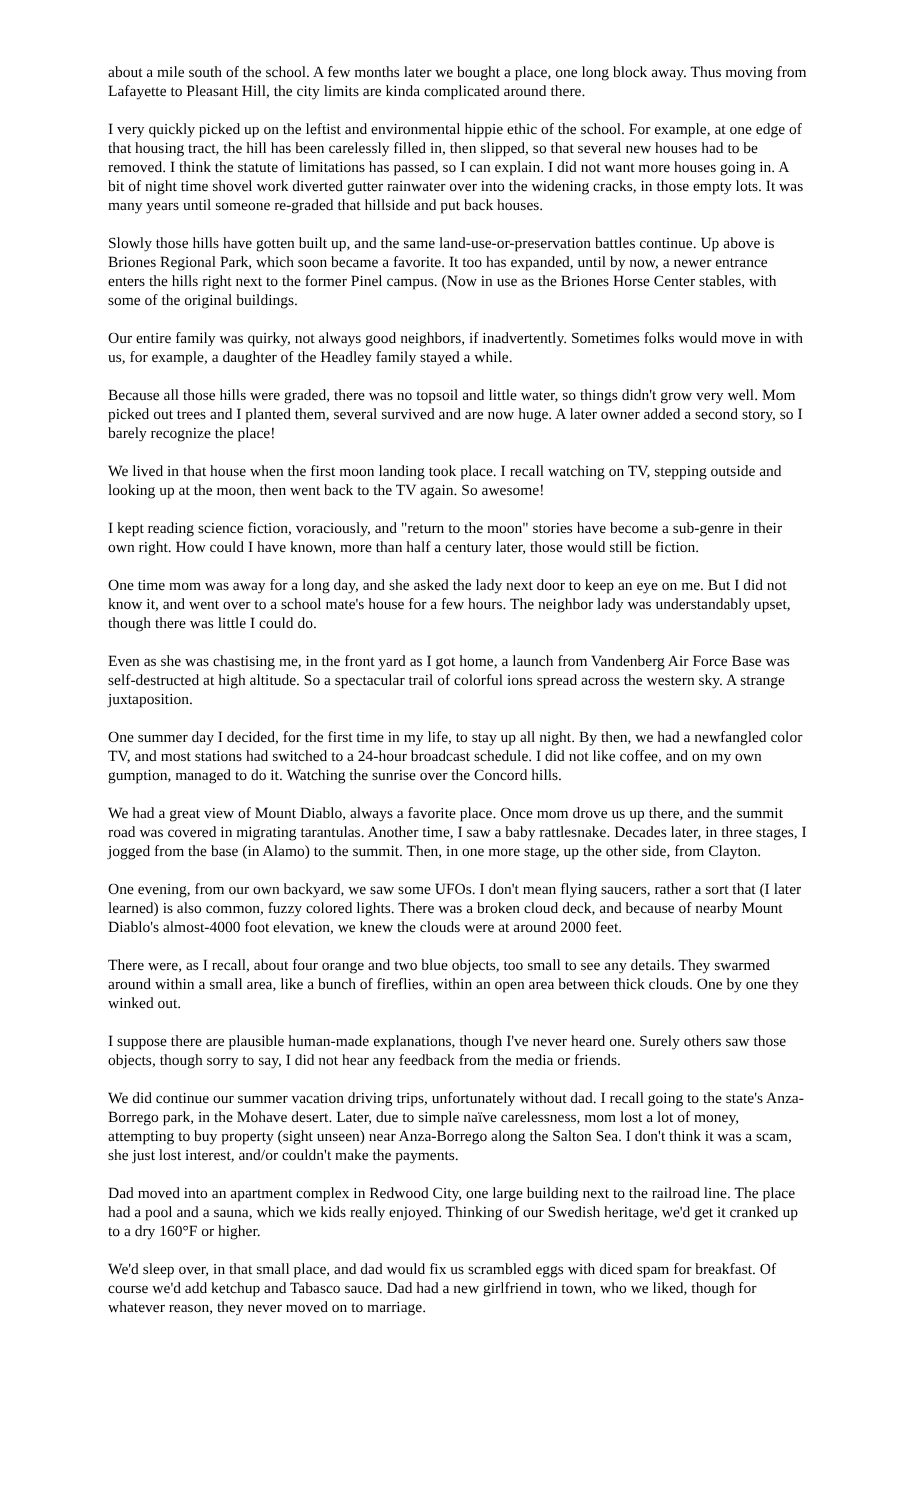about a mile south of the school. A few months later we bought a place, one long block away. Thus moving from Lafayette to Pleasant Hill, the city limits are kinda complicated around there.
I very quickly picked up on the leftist and environmental hippie ethic of the school. For example, at one edge of that housing tract, the hill has been carelessly filled in, then slipped, so that several new houses had to be removed. I think the statute of limitations has passed, so I can explain. I did not want more houses going in. A bit of night time shovel work diverted gutter rainwater over into the widening cracks, in those empty lots. It was many years until someone re-graded that hillside and put back houses.
Slowly those hills have gotten built up, and the same land-use-or-preservation battles continue. Up above is Briones Regional Park, which soon became a favorite. It too has expanded, until by now, a newer entrance enters the hills right next to the former Pinel campus. (Now in use as the Briones Horse Center stables, with some of the original buildings.
Our entire family was quirky, not always good neighbors, if inadvertently. Sometimes folks would move in with us, for example, a daughter of the Headley family stayed a while.
Because all those hills were graded, there was no topsoil and little water, so things didn't grow very well. Mom picked out trees and I planted them, several survived and are now huge. A later owner added a second story, so I barely recognize the place!
We lived in that house when the first moon landing took place. I recall watching on TV, stepping outside and looking up at the moon, then went back to the TV again. So awesome!
I kept reading science fiction, voraciously, and "return to the moon" stories have become a sub-genre in their own right. How could I have known, more than half a century later, those would still be fiction.
One time mom was away for a long day, and she asked the lady next door to keep an eye on me. But I did not know it, and went over to a school mate's house for a few hours. The neighbor lady was understandably upset, though there was little I could do.
Even as she was chastising me, in the front yard as I got home, a launch from Vandenberg Air Force Base was self-destructed at high altitude. So a spectacular trail of colorful ions spread across the western sky. A strange juxtaposition.
One summer day I decided, for the first time in my life, to stay up all night. By then, we had a newfangled color TV, and most stations had switched to a 24-hour broadcast schedule. I did not like coffee, and on my own gumption, managed to do it. Watching the sunrise over the Concord hills.
We had a great view of Mount Diablo, always a favorite place. Once mom drove us up there, and the summit road was covered in migrating tarantulas. Another time, I saw a baby rattlesnake. Decades later, in three stages, I jogged from the base (in Alamo) to the summit. Then, in one more stage, up the other side, from Clayton.
One evening, from our own backyard, we saw some UFOs. I don't mean flying saucers, rather a sort that (I later learned) is also common, fuzzy colored lights. There was a broken cloud deck, and because of nearby Mount Diablo's almost-4000 foot elevation, we knew the clouds were at around 2000 feet.
There were, as I recall, about four orange and two blue objects, too small to see any details. They swarmed around within a small area, like a bunch of fireflies, within an open area between thick clouds. One by one they winked out.
I suppose there are plausible human-made explanations, though I've never heard one. Surely others saw those objects, though sorry to say, I did not hear any feedback from the media or friends.
We did continue our summer vacation driving trips, unfortunately without dad. I recall going to the state's Anza-Borrego park, in the Mohave desert. Later, due to simple naïve carelessness, mom lost a lot of money, attempting to buy property (sight unseen) near Anza-Borrego along the Salton Sea. I don't think it was a scam, she just lost interest, and/or couldn't make the payments.
Dad moved into an apartment complex in Redwood City, one large building next to the railroad line. The place had a pool and a sauna, which we kids really enjoyed. Thinking of our Swedish heritage, we'd get it cranked up to a dry 160°F or higher.
We'd sleep over, in that small place, and dad would fix us scrambled eggs with diced spam for breakfast. Of course we'd add ketchup and Tabasco sauce. Dad had a new girlfriend in town, who we liked, though for whatever reason, they never moved on to marriage.